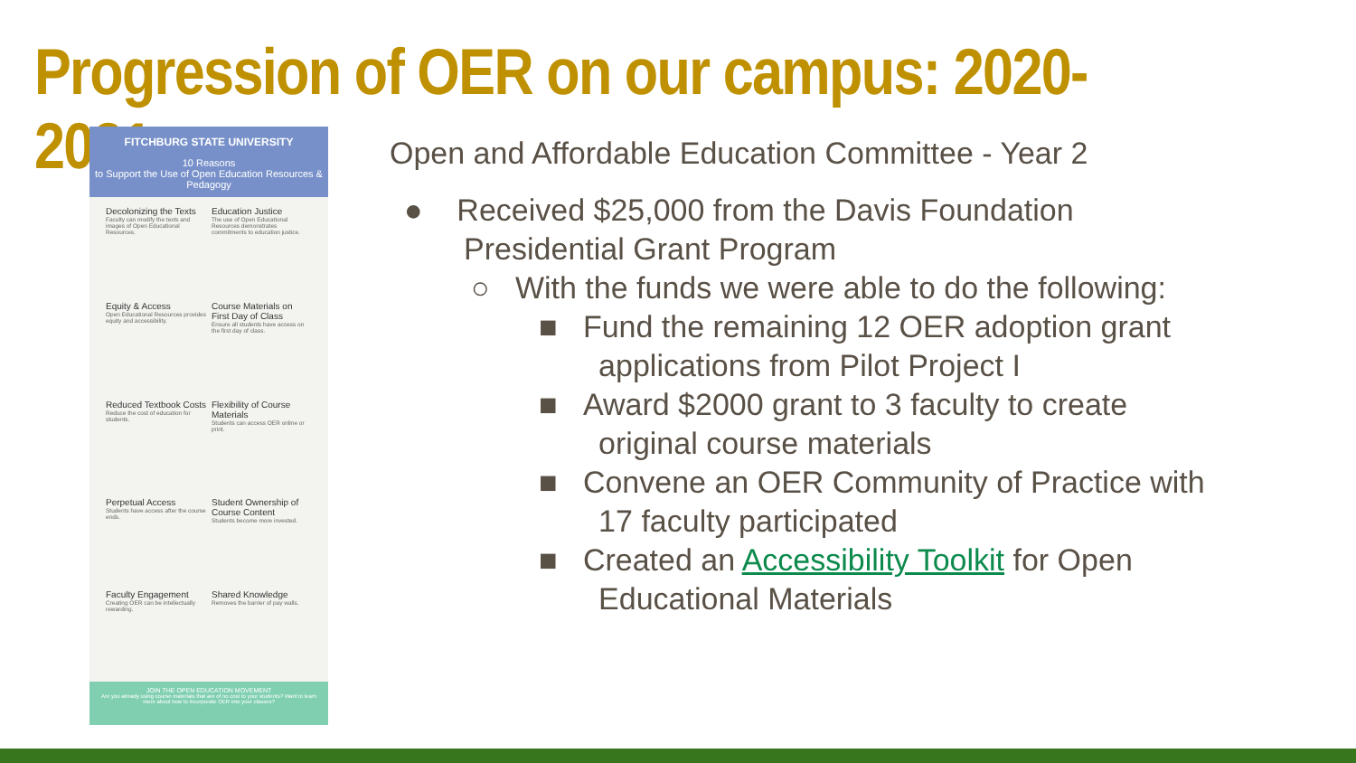Progression of OER on our campus: 2020-2021
FITCHBURG STATE UNIVERSITY
10 Reasons
to Support the Use of Open Education Resources & Pedagogy
Decolonizing the Texts
Faculty can modify the texts and images of Open Educational Resources.
Education Justice
The use of Open Educational Resources demonstrates commitments to education justice.
Equity & Access
Open Educational Resources provides equity and accessibility.
Course Materials on First Day of Class
Ensure all students have access on the first day of class.
Reduced Textbook Costs
Reduce the cost of education for students.
Flexibility of Course Materials
Students can access OER online or print.
Perpetual Access
Students have access after the course ends.
Student Ownership of Course Content
Students become more invested.
Faculty Engagement
Creating OER can be intellectually rewarding.
Shared Knowledge
Removes the barrier of pay walls.
JOIN THE OPEN EDUCATION MOVEMENT
Are you already using course materials that are of no cost to your students? Want to learn more about how to incorporate OER into your classes?
Open and Affordable Education Committee - Year 2
● Received $25,000 from the Davis Foundation
Presidential Grant Program
○ With the funds we were able to do the following:
■ Fund the remaining 12 OER adoption grant
applications from Pilot Project I
■ Award $2000 grant to 3 faculty to create
original course materials
■ Convene an OER Community of Practice with
17 faculty participated
■ Created an Accessibility Toolkit for Open
Educational Materials